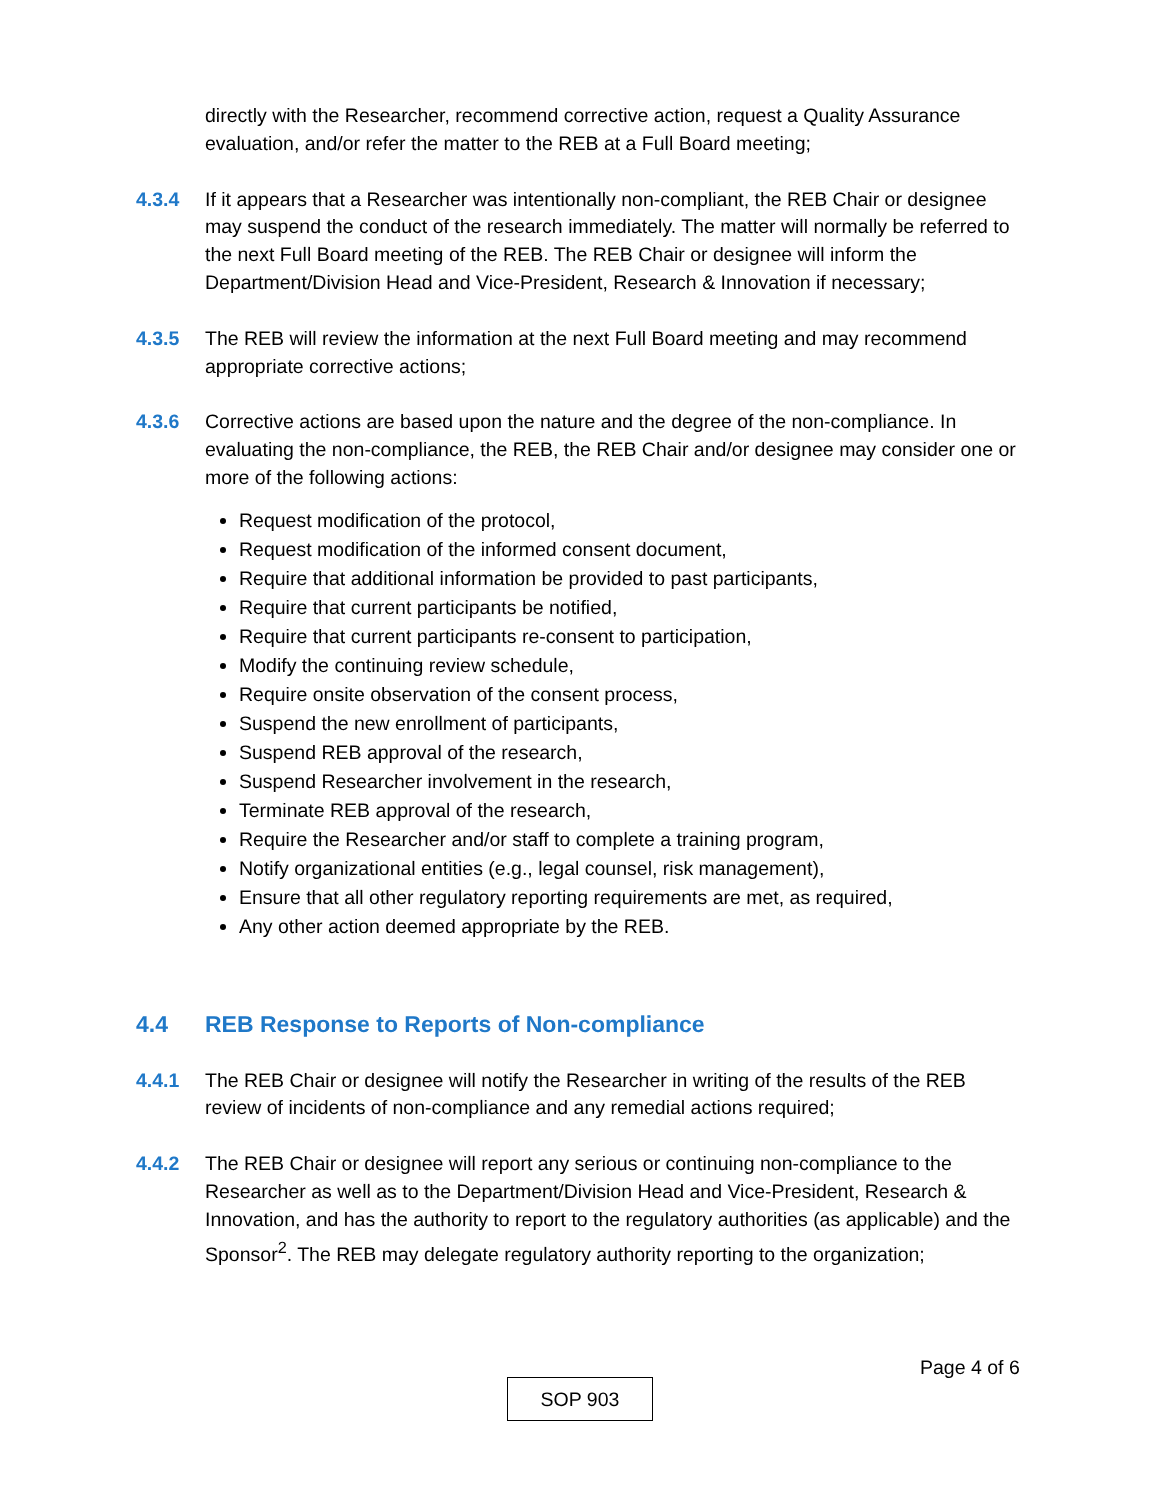directly with the Researcher, recommend corrective action, request a Quality Assurance evaluation, and/or refer the matter to the REB at a Full Board meeting;
4.3.4 If it appears that a Researcher was intentionally non-compliant, the REB Chair or designee may suspend the conduct of the research immediately. The matter will normally be referred to the next Full Board meeting of the REB. The REB Chair or designee will inform the Department/Division Head and Vice-President, Research & Innovation if necessary;
4.3.5 The REB will review the information at the next Full Board meeting and may recommend appropriate corrective actions;
4.3.6 Corrective actions are based upon the nature and the degree of the non-compliance. In evaluating the non-compliance, the REB, the REB Chair and/or designee may consider one or more of the following actions:
Request modification of the protocol,
Request modification of the informed consent document,
Require that additional information be provided to past participants,
Require that current participants be notified,
Require that current participants re-consent to participation,
Modify the continuing review schedule,
Require onsite observation of the consent process,
Suspend the new enrollment of participants,
Suspend REB approval of the research,
Suspend Researcher involvement in the research,
Terminate REB approval of the research,
Require the Researcher and/or staff to complete a training program,
Notify organizational entities (e.g., legal counsel, risk management),
Ensure that all other regulatory reporting requirements are met, as required,
Any other action deemed appropriate by the REB.
4.4 REB Response to Reports of Non-compliance
4.4.1 The REB Chair or designee will notify the Researcher in writing of the results of the REB review of incidents of non-compliance and any remedial actions required;
4.4.2 The REB Chair or designee will report any serious or continuing non-compliance to the Researcher as well as to the Department/Division Head and Vice-President, Research & Innovation, and has the authority to report to the regulatory authorities (as applicable) and the Sponsor<sup>2</sup>. The REB may delegate regulatory authority reporting to the organization;
Page 4 of 6
SOP 903